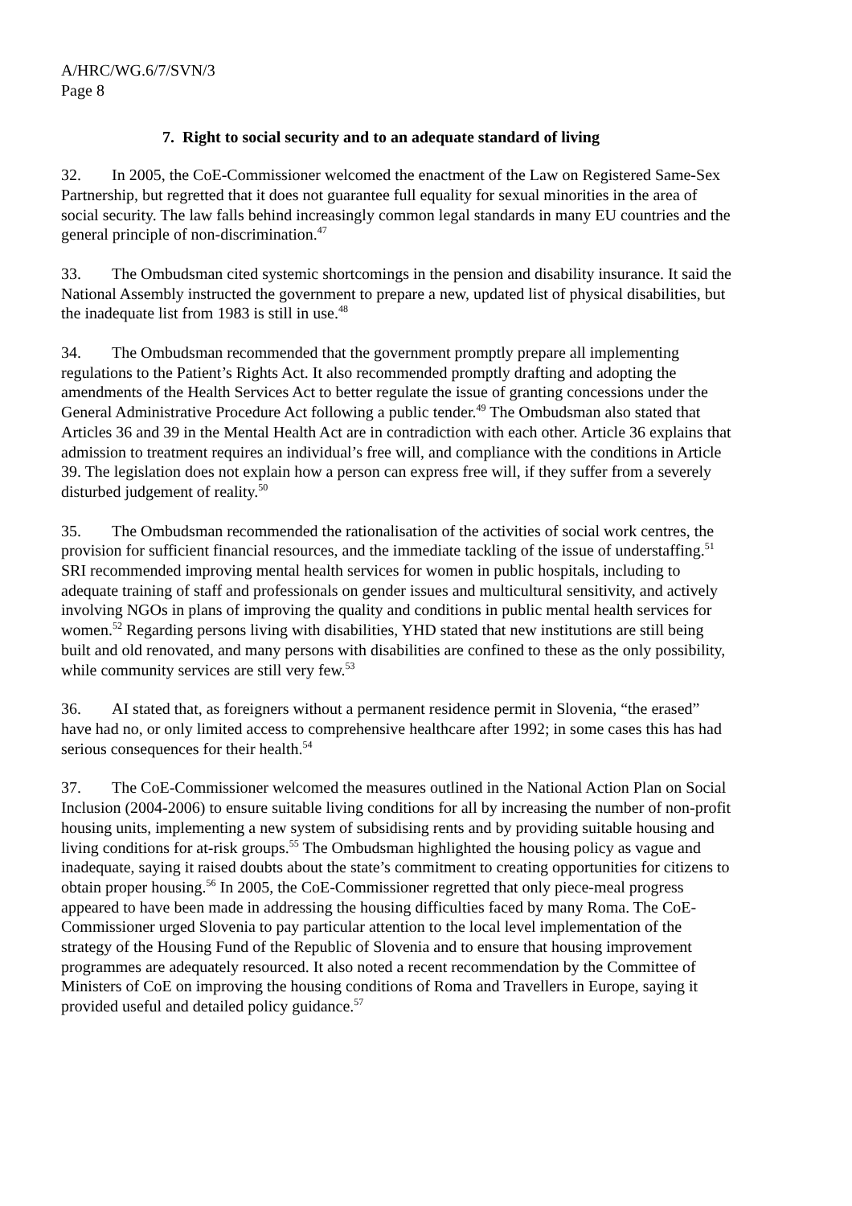A/HRC/WG.6/7/SVN/3
Page 8
7. Right to social security and to an adequate standard of living
32. In 2005, the CoE-Commissioner welcomed the enactment of the Law on Registered Same-Sex Partnership, but regretted that it does not guarantee full equality for sexual minorities in the area of social security. The law falls behind increasingly common legal standards in many EU countries and the general principle of non-discrimination.<sup>47</sup>
33. The Ombudsman cited systemic shortcomings in the pension and disability insurance. It said the National Assembly instructed the government to prepare a new, updated list of physical disabilities, but the inadequate list from 1983 is still in use.<sup>48</sup>
34. The Ombudsman recommended that the government promptly prepare all implementing regulations to the Patient’s Rights Act. It also recommended promptly drafting and adopting the amendments of the Health Services Act to better regulate the issue of granting concessions under the General Administrative Procedure Act following a public tender.<sup>49</sup> The Ombudsman also stated that Articles 36 and 39 in the Mental Health Act are in contradiction with each other. Article 36 explains that admission to treatment requires an individual’s free will, and compliance with the conditions in Article 39. The legislation does not explain how a person can express free will, if they suffer from a severely disturbed judgement of reality.<sup>50</sup>
35. The Ombudsman recommended the rationalisation of the activities of social work centres, the provision for sufficient financial resources, and the immediate tackling of the issue of understaffing.<sup>51</sup> SRI recommended improving mental health services for women in public hospitals, including to adequate training of staff and professionals on gender issues and multicultural sensitivity, and actively involving NGOs in plans of improving the quality and conditions in public mental health services for women.<sup>52</sup> Regarding persons living with disabilities, YHD stated that new institutions are still being built and old renovated, and many persons with disabilities are confined to these as the only possibility, while community services are still very few.<sup>53</sup>
36. AI stated that, as foreigners without a permanent residence permit in Slovenia, “the erased” have had no, or only limited access to comprehensive healthcare after 1992; in some cases this has had serious consequences for their health.<sup>54</sup>
37. The CoE-Commissioner welcomed the measures outlined in the National Action Plan on Social Inclusion (2004-2006) to ensure suitable living conditions for all by increasing the number of non-profit housing units, implementing a new system of subsidising rents and by providing suitable housing and living conditions for at-risk groups.<sup>55</sup> The Ombudsman highlighted the housing policy as vague and inadequate, saying it raised doubts about the state’s commitment to creating opportunities for citizens to obtain proper housing.<sup>56</sup> In 2005, the CoE-Commissioner regretted that only piece-meal progress appeared to have been made in addressing the housing difficulties faced by many Roma. The CoE-Commissioner urged Slovenia to pay particular attention to the local level implementation of the strategy of the Housing Fund of the Republic of Slovenia and to ensure that housing improvement programmes are adequately resourced. It also noted a recent recommendation by the Committee of Ministers of CoE on improving the housing conditions of Roma and Travellers in Europe, saying it provided useful and detailed policy guidance.<sup>57</sup>